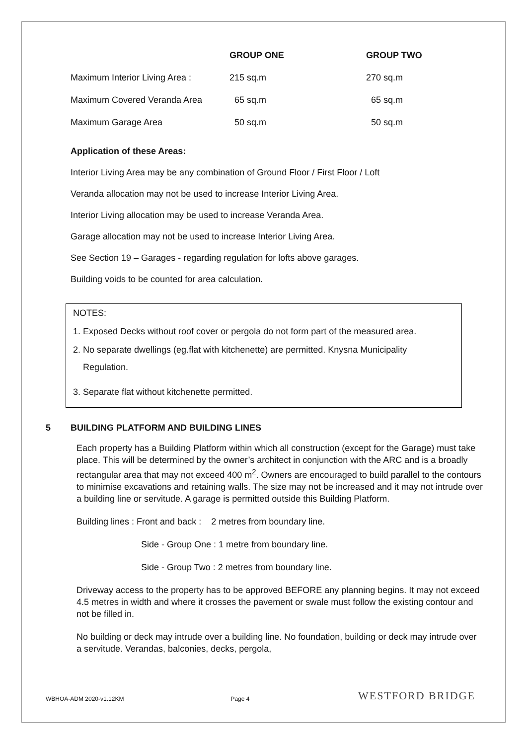| | GROUP ONE | GROUP TWO |
| --- | --- | --- |
| Maximum Interior Living Area : | 215 sq.m | 270 sq.m |
| Maximum Covered Veranda Area | 65 sq.m | 65 sq.m |
| Maximum Garage Area | 50 sq.m | 50 sq.m |
Application of these Areas:
Interior Living Area may be any combination of Ground Floor / First Floor / Loft
Veranda allocation may not be used to increase Interior Living Area.
Interior Living allocation may be used to increase Veranda Area.
Garage allocation may not be used to increase Interior Living Area.
See Section 19 – Garages - regarding regulation for lofts above garages.
Building voids to be counted for area calculation.
NOTES:
1. Exposed Decks without roof cover or pergola do not form part of the measured area.
2. No separate dwellings (eg.flat with kitchenette) are permitted. Knysna Municipality
Regulation.
3. Separate flat without kitchenette permitted.
5 BUILDING PLATFORM AND BUILDING LINES
Each property has a Building Platform within which all construction (except for the Garage) must take place. This will be determined by the owner’s architect in conjunction with the ARC and is a broadly rectangular area that may not exceed 400 m<sup>2</sup>. Owners are encouraged to build parallel to the contours to minimise excavations and retaining walls. The size may not be increased and it may not intrude over a building line or servitude. A garage is permitted outside this Building Platform.
Building lines : Front and back : 2 metres from boundary line.
Side - Group One : 1 metre from boundary line.
Side - Group Two : 2 metres from boundary line.
Driveway access to the property has to be approved BEFORE any planning begins. It may not exceed 4.5 metres in width and where it crosses the pavement or swale must follow the existing contour and not be filled in.
No building or deck may intrude over a building line. No foundation, building or deck may intrude over a servitude. Verandas, balconies, decks, pergola,
WBHOA-ADM 2020-v1.12KM Page 4 WESTFORD BRIDGE